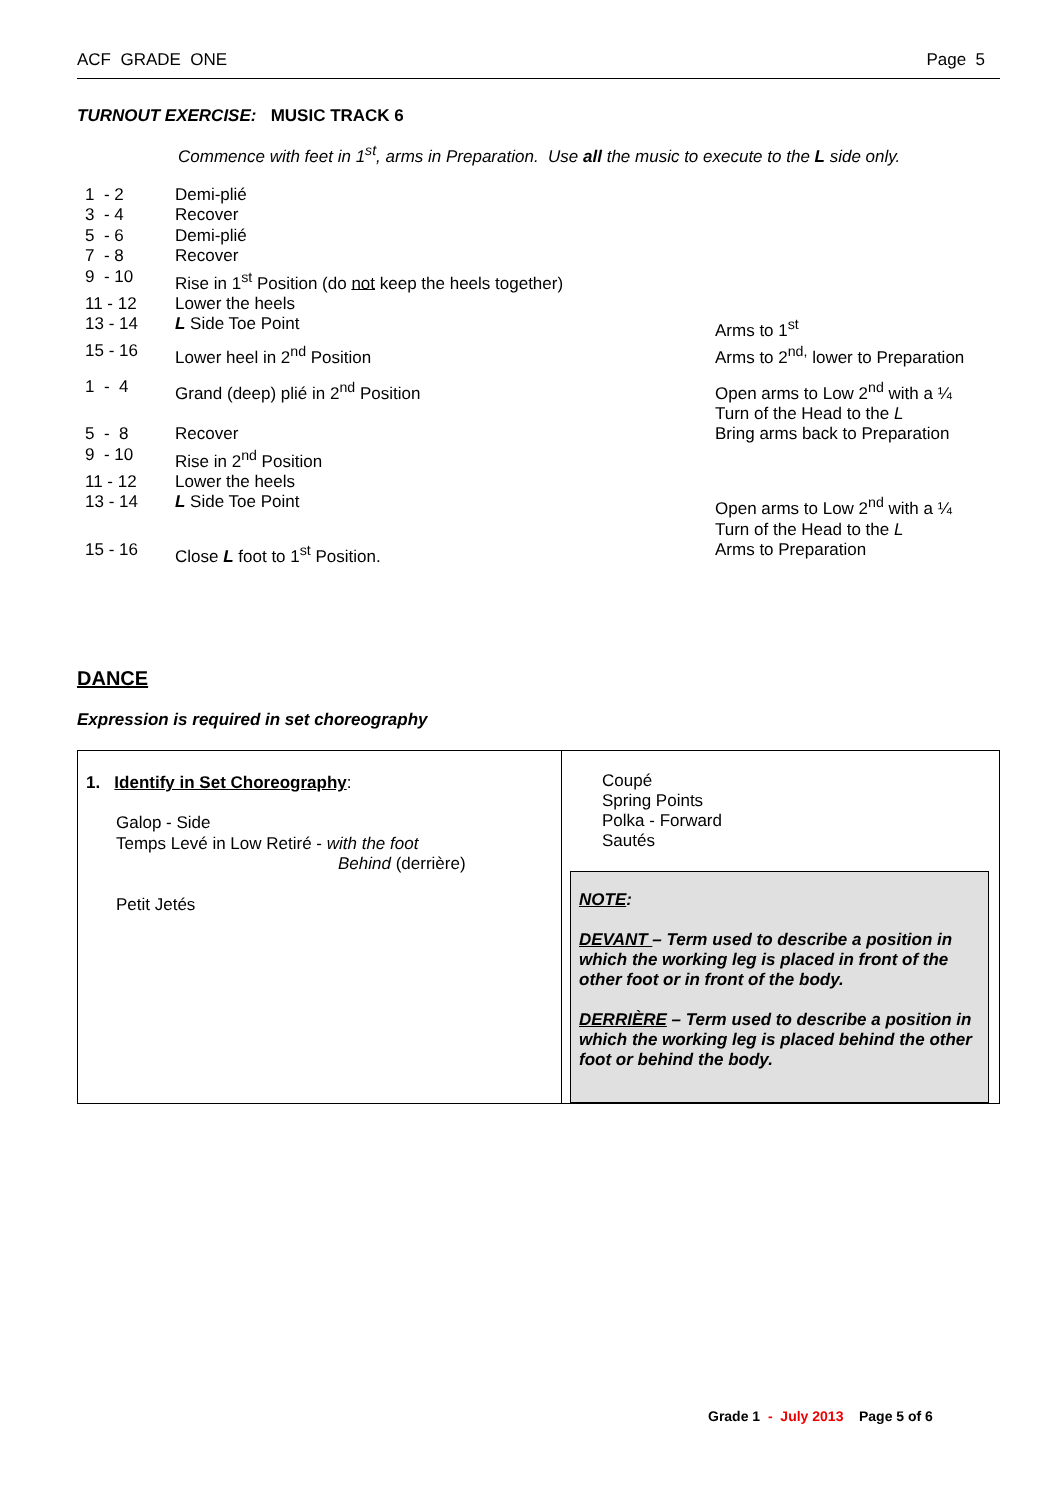ACF GRADE ONE Page 5
TURNOUT EXERCISE: MUSIC TRACK 6
Commence with feet in 1<sup>st</sup>, arms in Preparation. Use all the music to execute to the L side only.
| 1 - 2 | Demi-plié | |
| 3 - 4 | Recover | |
| 5 - 6 | Demi-plié | |
| 7 - 8 | Recover | |
| 9 - 10 | Rise in 1<sup>st</sup> Position (do not keep the heels together) | |
| 11 - 12 | Lower the heels | |
| 13 - 14 | L Side Toe Point | Arms to 1<sup>st</sup> |
| 15 - 16 | Lower heel in 2<sup>nd</sup> Position | Arms to 2<sup>nd,</sup> lower to Preparation |
| 1 - 4 | Grand (deep) plié in 2<sup>nd</sup> Position | Open arms to Low 2<sup>nd</sup> with a ¼ Turn of the Head to the L |
| 5 - 8 | Recover | Bring arms back to Preparation |
| 9 - 10 | Rise in 2<sup>nd</sup> Position | |
| 11 - 12 | Lower the heels | |
| 13 - 14 | L Side Toe Point | Open arms to Low 2<sup>nd</sup> with a ¼ Turn of the Head to the L |
| 15 - 16 | Close L foot to 1<sup>st</sup> Position. | Arms to Preparation |
DANCE
Expression is required in set choreography
1. Identify in Set Choreography:
Galop - Side
Temps Levé in Low Retiré - with the foot
Behind (derrière)
Petit Jetés
Coupé
Spring Points
Polka - Forward
Sautés
NOTE:
DEVANT – Term used to describe a position in which the working leg is placed in front of the other foot or in front of the body.
DERRIÈRE – Term used to describe a position in which the working leg is placed behind the other foot or behind the body.
Grade 1 - July 2013 Page 5 of 6